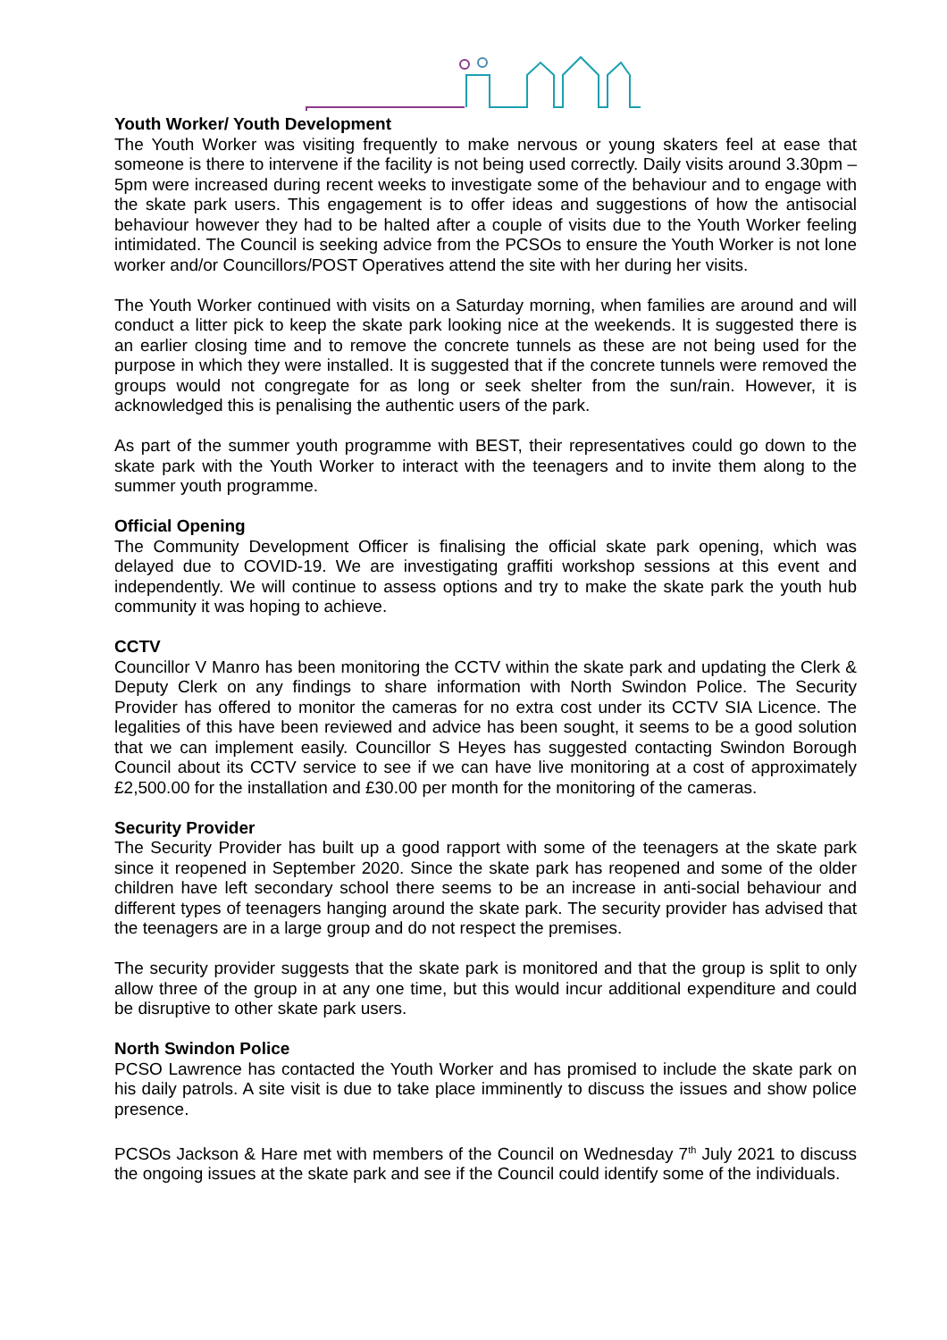Youth Worker/ Youth Development
The Youth Worker was visiting frequently to make nervous or young skaters feel at ease that someone is there to intervene if the facility is not being used correctly. Daily visits around 3.30pm – 5pm were increased during recent weeks to investigate some of the behaviour and to engage with the skate park users. This engagement is to offer ideas and suggestions of how the antisocial behaviour however they had to be halted after a couple of visits due to the Youth Worker feeling intimidated. The Council is seeking advice from the PCSOs to ensure the Youth Worker is not lone worker and/or Councillors/POST Operatives attend the site with her during her visits.
The Youth Worker continued with visits on a Saturday morning, when families are around and will conduct a litter pick to keep the skate park looking nice at the weekends. It is suggested there is an earlier closing time and to remove the concrete tunnels as these are not being used for the purpose in which they were installed. It is suggested that if the concrete tunnels were removed the groups would not congregate for as long or seek shelter from the sun/rain. However, it is acknowledged this is penalising the authentic users of the park.
As part of the summer youth programme with BEST, their representatives could go down to the skate park with the Youth Worker to interact with the teenagers and to invite them along to the summer youth programme.
Official Opening
The Community Development Officer is finalising the official skate park opening, which was delayed due to COVID-19. We are investigating graffiti workshop sessions at this event and independently. We will continue to assess options and try to make the skate park the youth hub community it was hoping to achieve.
CCTV
Councillor V Manro has been monitoring the CCTV within the skate park and updating the Clerk & Deputy Clerk on any findings to share information with North Swindon Police. The Security Provider has offered to monitor the cameras for no extra cost under its CCTV SIA Licence. The legalities of this have been reviewed and advice has been sought, it seems to be a good solution that we can implement easily. Councillor S Heyes has suggested contacting Swindon Borough Council about its CCTV service to see if we can have live monitoring at a cost of approximately £2,500.00 for the installation and £30.00 per month for the monitoring of the cameras.
Security Provider
The Security Provider has built up a good rapport with some of the teenagers at the skate park since it reopened in September 2020. Since the skate park has reopened and some of the older children have left secondary school there seems to be an increase in anti-social behaviour and different types of teenagers hanging around the skate park. The security provider has advised that the teenagers are in a large group and do not respect the premises.
The security provider suggests that the skate park is monitored and that the group is split to only allow three of the group in at any one time, but this would incur additional expenditure and could be disruptive to other skate park users.
North Swindon Police
PCSO Lawrence has contacted the Youth Worker and has promised to include the skate park on his daily patrols. A site visit is due to take place imminently to discuss the issues and show police presence.
PCSOs Jackson & Hare met with members of the Council on Wednesday 7<sup>th</sup> July 2021 to discuss the ongoing issues at the skate park and see if the Council could identify some of the individuals.